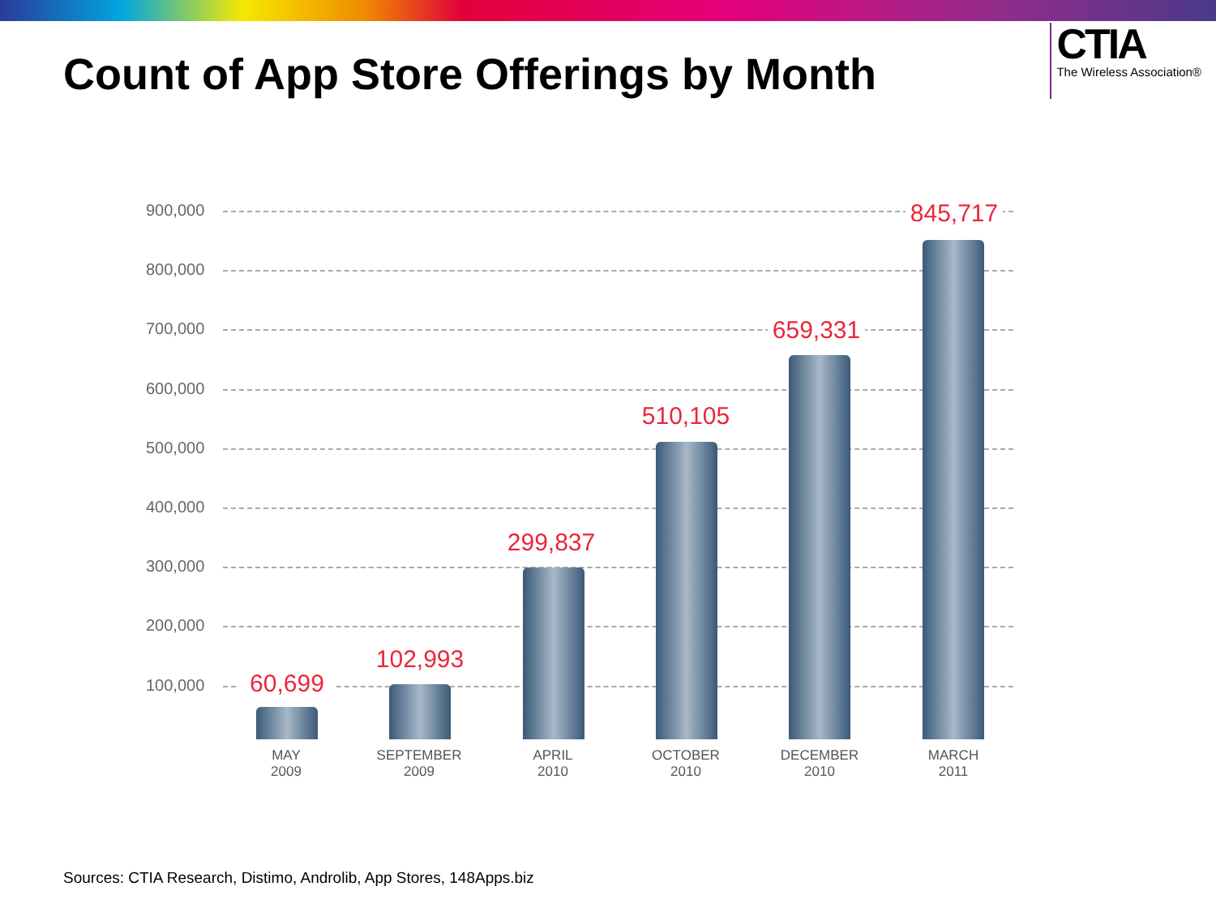Count of App Store Offerings by Month
CTIA
The Wireless Association®
900,000
800,000
700,000
600,000
500,000
400,000
300,000
200,000
100,000
60,699
MAY
2009
102,993
SEPTEMBER
2009
299,837
APRIL
2010
510,105
OCTOBER
2010
659,331
DECEMBER
2010
845,717
MARCH
2011
Sources: CTIA Research, Distimo, Androlib, App Stores, 148Apps.biz